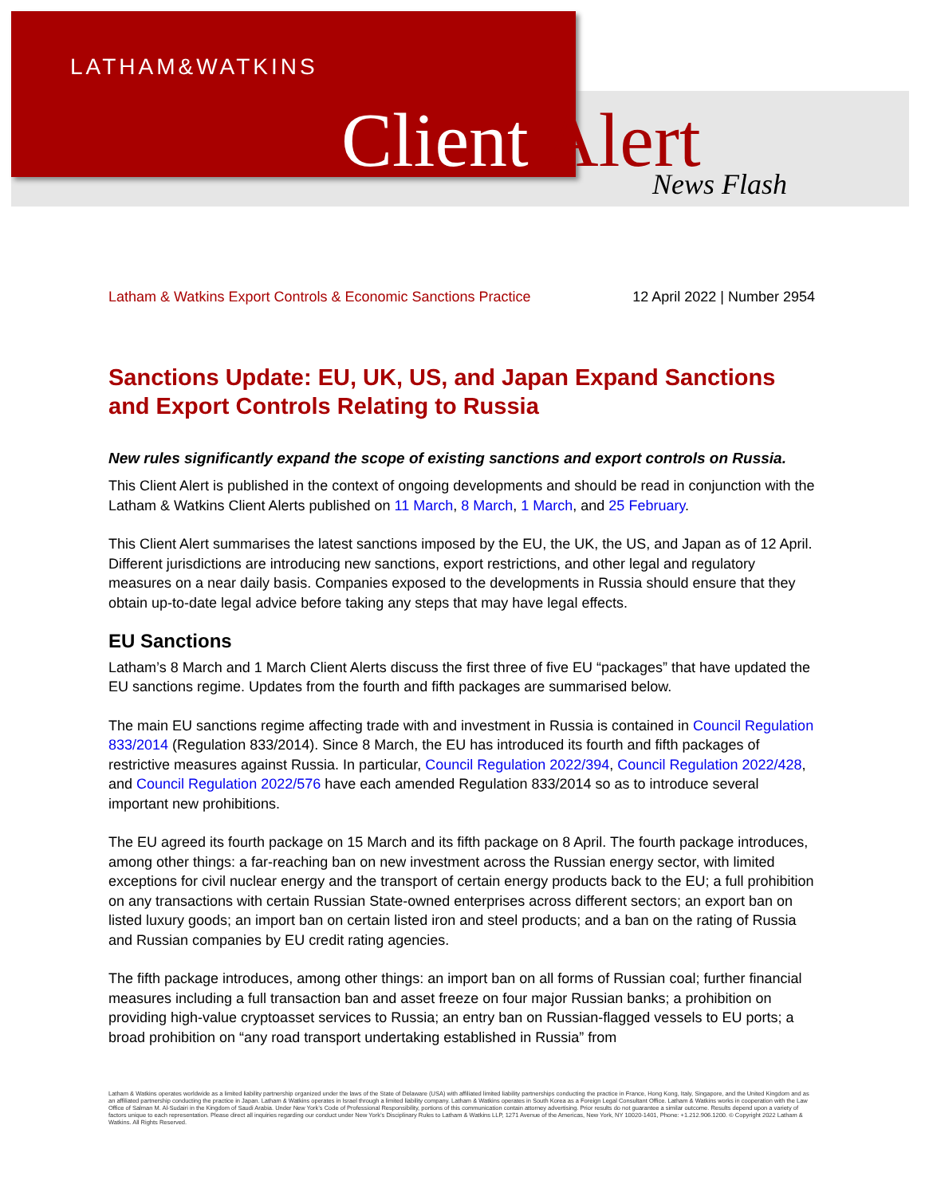LATHAM&WATKINS
Client Alert News Flash
Latham & Watkins Export Controls & Economic Sanctions Practice 12 April 2022 | Number 2954
Sanctions Update: EU, UK, US, and Japan Expand Sanctions and Export Controls Relating to Russia
New rules significantly expand the scope of existing sanctions and export controls on Russia.
This Client Alert is published in the context of ongoing developments and should be read in conjunction with the Latham & Watkins Client Alerts published on 11 March, 8 March, 1 March, and 25 February.
This Client Alert summarises the latest sanctions imposed by the EU, the UK, the US, and Japan as of 12 April. Different jurisdictions are introducing new sanctions, export restrictions, and other legal and regulatory measures on a near daily basis. Companies exposed to the developments in Russia should ensure that they obtain up-to-date legal advice before taking any steps that may have legal effects.
EU Sanctions
Latham’s 8 March and 1 March Client Alerts discuss the first three of five EU “packages” that have updated the EU sanctions regime. Updates from the fourth and fifth packages are summarised below.
The main EU sanctions regime affecting trade with and investment in Russia is contained in Council Regulation 833/2014 (Regulation 833/2014). Since 8 March, the EU has introduced its fourth and fifth packages of restrictive measures against Russia. In particular, Council Regulation 2022/394, Council Regulation 2022/428, and Council Regulation 2022/576 have each amended Regulation 833/2014 so as to introduce several important new prohibitions.
The EU agreed its fourth package on 15 March and its fifth package on 8 April. The fourth package introduces, among other things: a far-reaching ban on new investment across the Russian energy sector, with limited exceptions for civil nuclear energy and the transport of certain energy products back to the EU; a full prohibition on any transactions with certain Russian State-owned enterprises across different sectors; an export ban on listed luxury goods; an import ban on certain listed iron and steel products; and a ban on the rating of Russia and Russian companies by EU credit rating agencies.
The fifth package introduces, among other things: an import ban on all forms of Russian coal; further financial measures including a full transaction ban and asset freeze on four major Russian banks; a prohibition on providing high-value cryptoasset services to Russia; an entry ban on Russian-flagged vessels to EU ports; a broad prohibition on “any road transport undertaking established in Russia” from
Latham & Watkins operates worldwide as a limited liability partnership organized under the laws of the State of Delaware (USA) with affiliated limited liability partnerships conducting the practice in France, Hong Kong, Italy, Singapore, and the United Kingdom and as an affiliated partnership conducting the practice in Japan. Latham & Watkins operates in Israel through a limited liability company. Latham & Watkins operates in South Korea as a Foreign Legal Consultant Office. Latham & Watkins works in cooperation with the Law Office of Salman M. Al-Sudairi in the Kingdom of Saudi Arabia. Under New York’s Code of Professional Responsibility, portions of this communication contain attorney advertising. Prior results do not guarantee a similar outcome. Results depend upon a variety of factors unique to each representation. Please direct all inquiries regarding our conduct under New York’s Disciplinary Rules to Latham & Watkins LLP, 1271 Avenue of the Americas, New York, NY 10020-1401, Phone: +1.212.906.1200. © Copyright 2022 Latham & Watkins. All Rights Reserved.